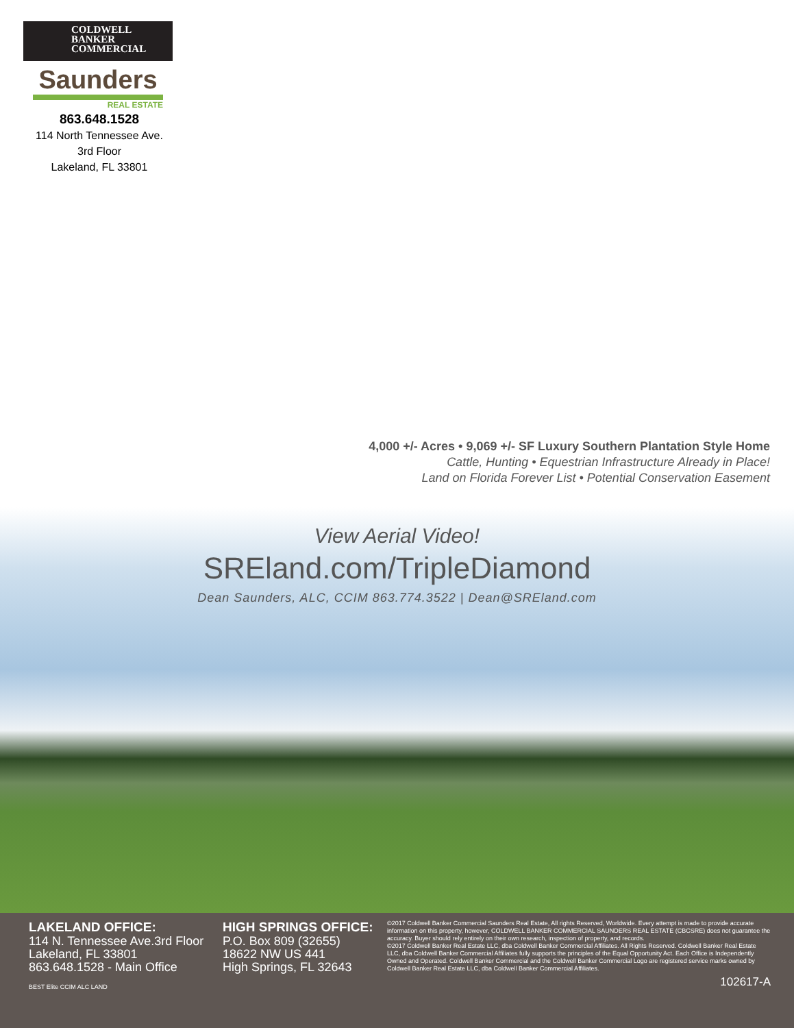COLDWELL
BANKER
COMMERCIAL
Saunders
REAL ESTATE
863.648.1528
114 North Tennessee Ave.
3rd Floor
Lakeland, FL 33801
4,000 +/- Acres • 9,069 +/- SF Luxury Southern Plantation Style Home
Cattle, Hunting • Equestrian Infrastructure Already in Place!
Land on Florida Forever List • Potential Conservation Easement
View Aerial Video!
SREland.com/TripleDiamond
Dean Saunders, ALC, CCIM 863.774.3522 | Dean@SREland.com
LAKELAND OFFICE:
114 N. Tennessee Ave.3rd Floor
Lakeland, FL 33801
863.648.1528 - Main Office
BEST Elite CCIM ALC LAND
HIGH SPRINGS OFFICE:
P.O. Box 809 (32655)
18622 NW US 441
High Springs, FL 32643
©2017 Coldwell Banker Commercial Saunders Real Estate, All rights Reserved, Worldwide. Every attempt is made to provide accurate information on this property, however, COLDWELL BANKER COMMERCIAL SAUNDERS REAL ESTATE (CBCSRE) does not guarantee the accuracy. Buyer should rely entirely on their own research, inspection of property, and records.
©2017 Coldwell Banker Real Estate LLC, dba Coldwell Banker Commercial Affiliates. All Rights Reserved. Coldwell Banker Real Estate LLC, dba Coldwell Banker Commercial Affiliates fully supports the principles of the Equal Opportunity Act. Each Office is Independently Owned and Operated. Coldwell Banker Commercial and the Coldwell Banker Commercial Logo are registered service marks owned by Coldwell Banker Real Estate LLC, dba Coldwell Banker Commercial Affiliates.
102617-A